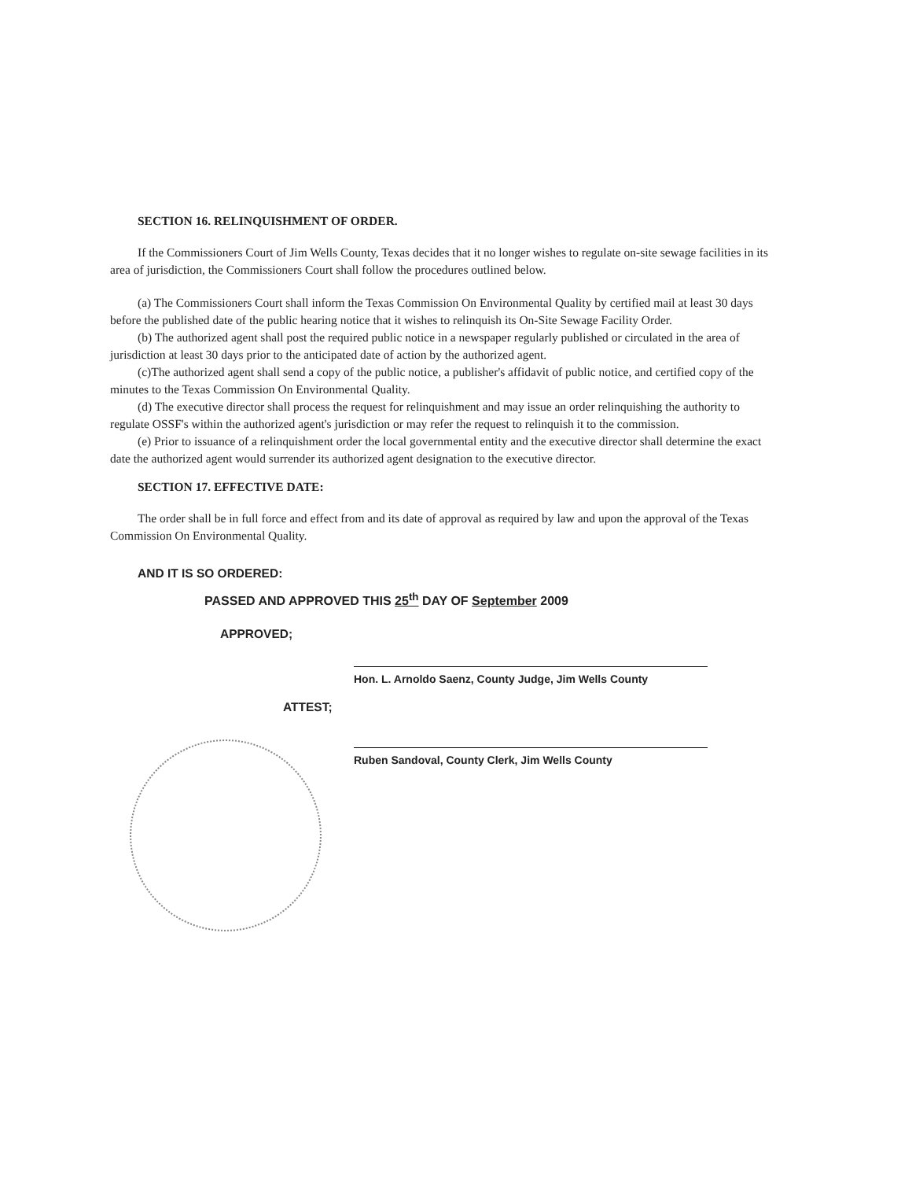SECTION 16. RELINQUISHMENT OF ORDER.
If the Commissioners Court of Jim Wells County, Texas decides that it no longer wishes to regulate on-site sewage facilities in its area of jurisdiction, the Commissioners Court shall follow the procedures outlined below.
(a) The Commissioners Court shall inform the Texas Commission On Environmental Quality by certified mail at least 30 days before the published date of the public hearing notice that it wishes to relinquish its On-Site Sewage Facility Order.
(b) The authorized agent shall post the required public notice in a newspaper regularly published or circulated in the area of jurisdiction at least 30 days prior to the anticipated date of action by the authorized agent.
(c)The authorized agent shall send a copy of the public notice, a publisher's affidavit of public notice, and certified copy of the minutes to the Texas Commission On Environmental Quality.
(d) The executive director shall process the request for relinquishment and may issue an order relinquishing the authority to regulate OSSF's within the authorized agent's jurisdiction or may refer the request to relinquish it to the commission.
(e) Prior to issuance of a relinquishment order the local governmental entity and the executive director shall determine the exact date the authorized agent would surrender its authorized agent designation to the executive director.
SECTION 17. EFFECTIVE DATE:
The order shall be in full force and effect from and its date of approval as required by law and upon the approval of the Texas Commission On Environmental Quality.
AND IT IS SO ORDERED:
PASSED AND APPROVED THIS 25<sup>th</sup> DAY OF September 2009
APPROVED;
Hon. L. Arnoldo Saenz, County Judge, Jim Wells County
ATTEST;
Ruben Sandoval, County Clerk, Jim Wells County